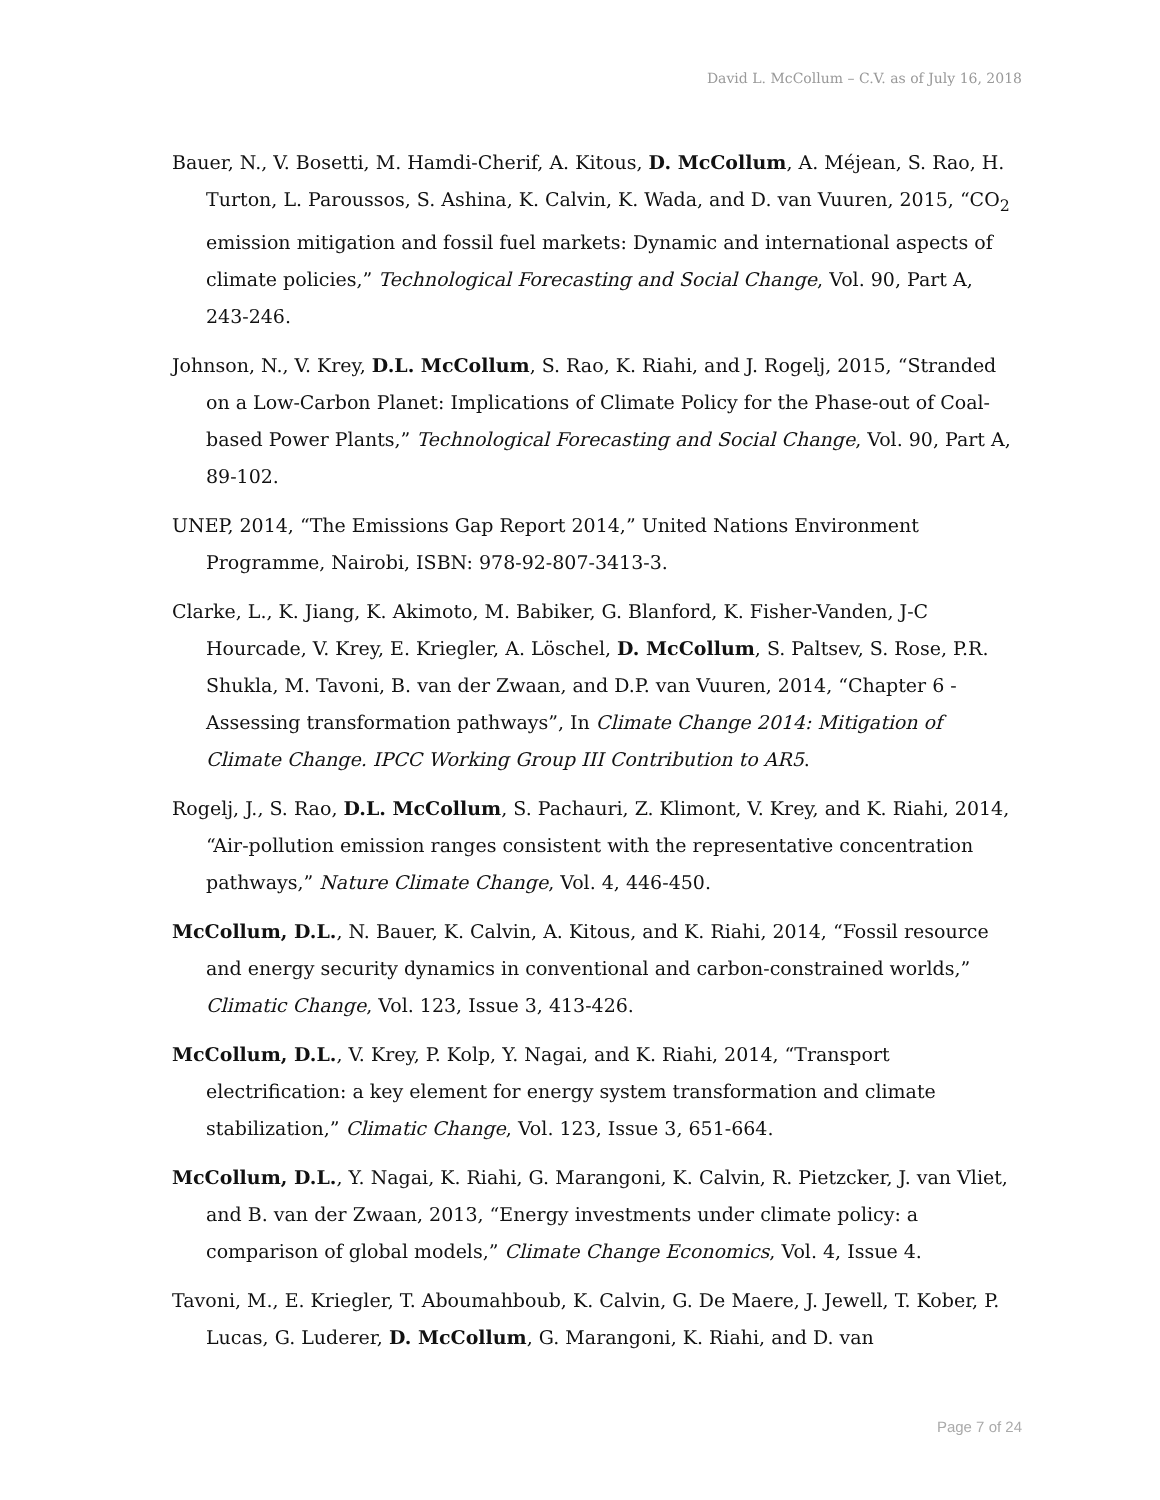David L. McCollum – C.V. as of July 16, 2018
Bauer, N., V. Bosetti, M. Hamdi-Cherif, A. Kitous, D. McCollum, A. Méjean, S. Rao, H. Turton, L. Paroussos, S. Ashina, K. Calvin, K. Wada, and D. van Vuuren, 2015, “CO<sub>2</sub> emission mitigation and fossil fuel markets: Dynamic and international aspects of climate policies,” Technological Forecasting and Social Change, Vol. 90, Part A, 243-246.
Johnson, N., V. Krey, D.L. McCollum, S. Rao, K. Riahi, and J. Rogelj, 2015, “Stranded on a Low-Carbon Planet: Implications of Climate Policy for the Phase-out of Coal-based Power Plants,” Technological Forecasting and Social Change, Vol. 90, Part A, 89-102.
UNEP, 2014, “The Emissions Gap Report 2014,” United Nations Environment Programme, Nairobi, ISBN: 978-92-807-3413-3.
Clarke, L., K. Jiang, K. Akimoto, M. Babiker, G. Blanford, K. Fisher-Vanden, J-C Hourcade, V. Krey, E. Kriegler, A. Löschel, D. McCollum, S. Paltsev, S. Rose, P.R. Shukla, M. Tavoni, B. van der Zwaan, and D.P. van Vuuren, 2014, “Chapter 6 - Assessing transformation pathways”, In Climate Change 2014: Mitigation of Climate Change. IPCC Working Group III Contribution to AR5.
Rogelj, J., S. Rao, D.L. McCollum, S. Pachauri, Z. Klimont, V. Krey, and K. Riahi, 2014, “Air-pollution emission ranges consistent with the representative concentration pathways,” Nature Climate Change, Vol. 4, 446-450.
McCollum, D.L., N. Bauer, K. Calvin, A. Kitous, and K. Riahi, 2014, “Fossil resource and energy security dynamics in conventional and carbon-constrained worlds,” Climatic Change, Vol. 123, Issue 3, 413-426.
McCollum, D.L., V. Krey, P. Kolp, Y. Nagai, and K. Riahi, 2014, “Transport electrification: a key element for energy system transformation and climate stabilization,” Climatic Change, Vol. 123, Issue 3, 651-664.
McCollum, D.L., Y. Nagai, K. Riahi, G. Marangoni, K. Calvin, R. Pietzcker, J. van Vliet, and B. van der Zwaan, 2013, “Energy investments under climate policy: a comparison of global models,” Climate Change Economics, Vol. 4, Issue 4.
Tavoni, M., E. Kriegler, T. Aboumahboub, K. Calvin, G. De Maere, J. Jewell, T. Kober, P. Lucas, G. Luderer, D. McCollum, G. Marangoni, K. Riahi, and D. van
Page 7 of 24